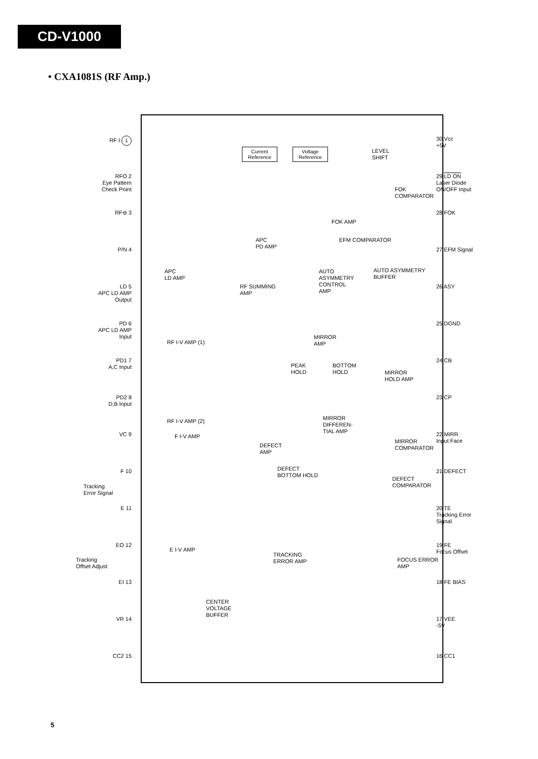CD-V1000
• CXA1081S (RF Amp.)
Current Reference
Voltage Reference
RF I 1
RFO 2
Eye Pattern
Check Point
RF⊖ 3
P/N 4
LD 5
APC LD AMP
Output
PD 6
APC LD AMP
Input
PD1 7
A,C Input
PD2 8
D,B Input
VC 9
F 10
Tracking
Error Signal
E 11
EO 12
Tracking
Offset Adjust
EI 13
VR 14
CC2 15
30 Vcc
+5V
29 LD ON
Laser Diode
ON/OFF Input
28 FOK
27 EFM Signal
26 ASY
25 DGND
24 CB
23 CP
22 MIRR
Input Face
21 DEFECT
20 TE
Tracking Error
Signal
19 FE
Focus Offset
18 FE BIAS
17 VEE
-5V
16 CC1
LEVEL
SHIFT
FOK
COMPARATOR
FOK AMP
EFM COMPARATOR
APC
PD AMP
APC
LD AMP
AUTO
ASYMMETRY
CONTROL
AMP
AUTO ASYMMETRY
BUFFER
RF SUMMING
AMP
MIRROR
AMP
RF I-V AMP (1)
PEAK
HOLD
BOTTOM
HOLD
MIRROR
HOLD AMP
RF I-V AMP (2)
MIRROR
DIFFEREN-
TIAL AMP
F I-V AMP
MIRROR
COMPARATOR
DEFECT
AMP
DEFECT
BOTTOM HOLD
DEFECT
COMPARATOR
E I-V AMP
TRACKING
ERROR AMP
FOCUS ERROR
AMP
CENTER
VOLTAGE
BUFFER
5